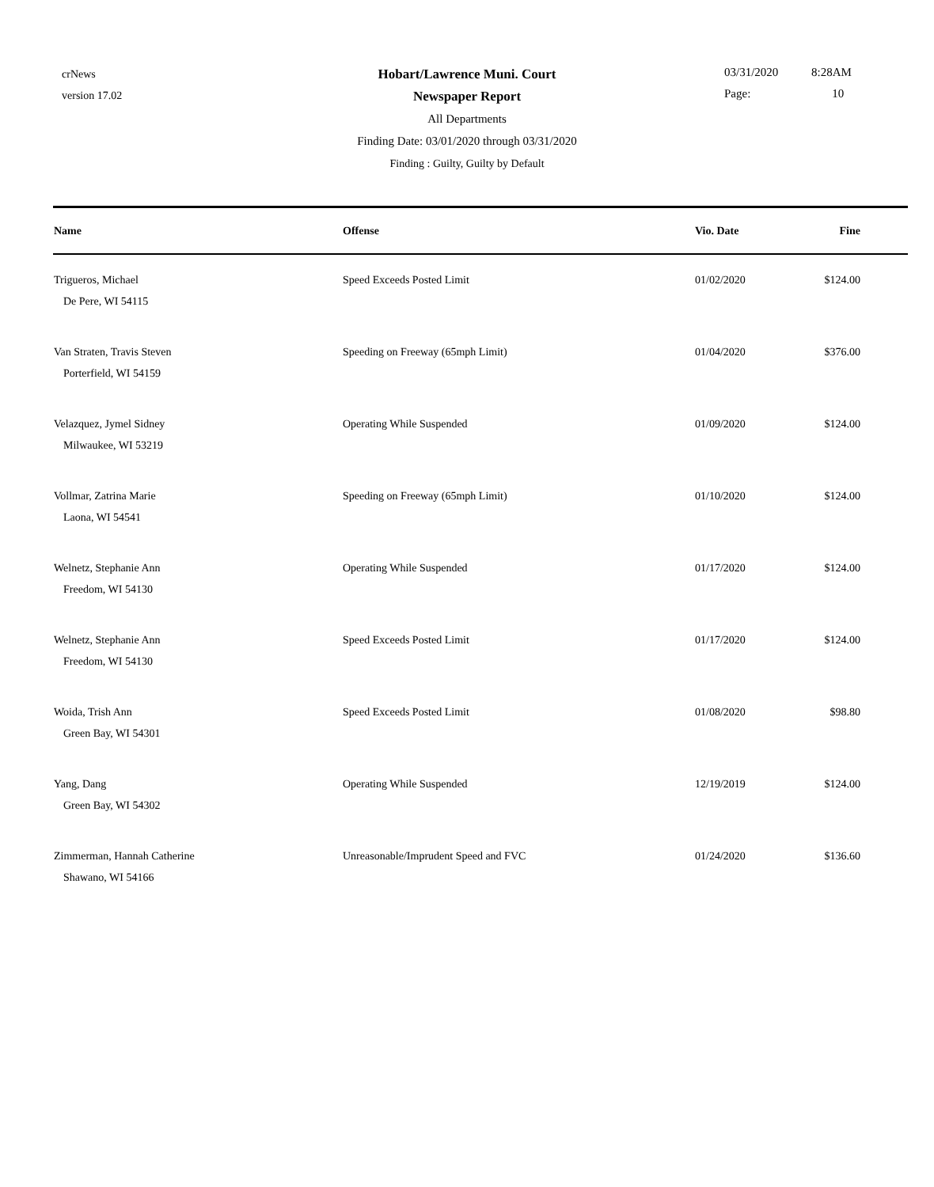crNews
version 17.02
Hobart/Lawrence Muni. Court
Newspaper Report
All Departments
Finding Date: 03/01/2020 through 03/31/2020
Finding : Guilty, Guilty by Default
03/31/2020 8:28AM
Page: 10
| Name | Offense | Vio. Date | Fine |
| --- | --- | --- | --- |
| Trigueros, Michael De Pere, WI 54115 | Speed Exceeds Posted Limit | 01/02/2020 | $124.00 |
| Van Straten, Travis Steven Porterfield, WI 54159 | Speeding on Freeway (65mph Limit) | 01/04/2020 | $376.00 |
| Velazquez, Jymel Sidney Milwaukee, WI 53219 | Operating While Suspended | 01/09/2020 | $124.00 |
| Vollmar, Zatrina Marie Laona, WI 54541 | Speeding on Freeway (65mph Limit) | 01/10/2020 | $124.00 |
| Welnetz, Stephanie Ann Freedom, WI 54130 | Operating While Suspended | 01/17/2020 | $124.00 |
| Welnetz, Stephanie Ann Freedom, WI 54130 | Speed Exceeds Posted Limit | 01/17/2020 | $124.00 |
| Woida, Trish Ann Green Bay, WI 54301 | Speed Exceeds Posted Limit | 01/08/2020 | $98.80 |
| Yang, Dang Green Bay, WI 54302 | Operating While Suspended | 12/19/2019 | $124.00 |
| Zimmerman, Hannah Catherine Shawano, WI 54166 | Unreasonable/Imprudent Speed and FVC | 01/24/2020 | $136.60 |